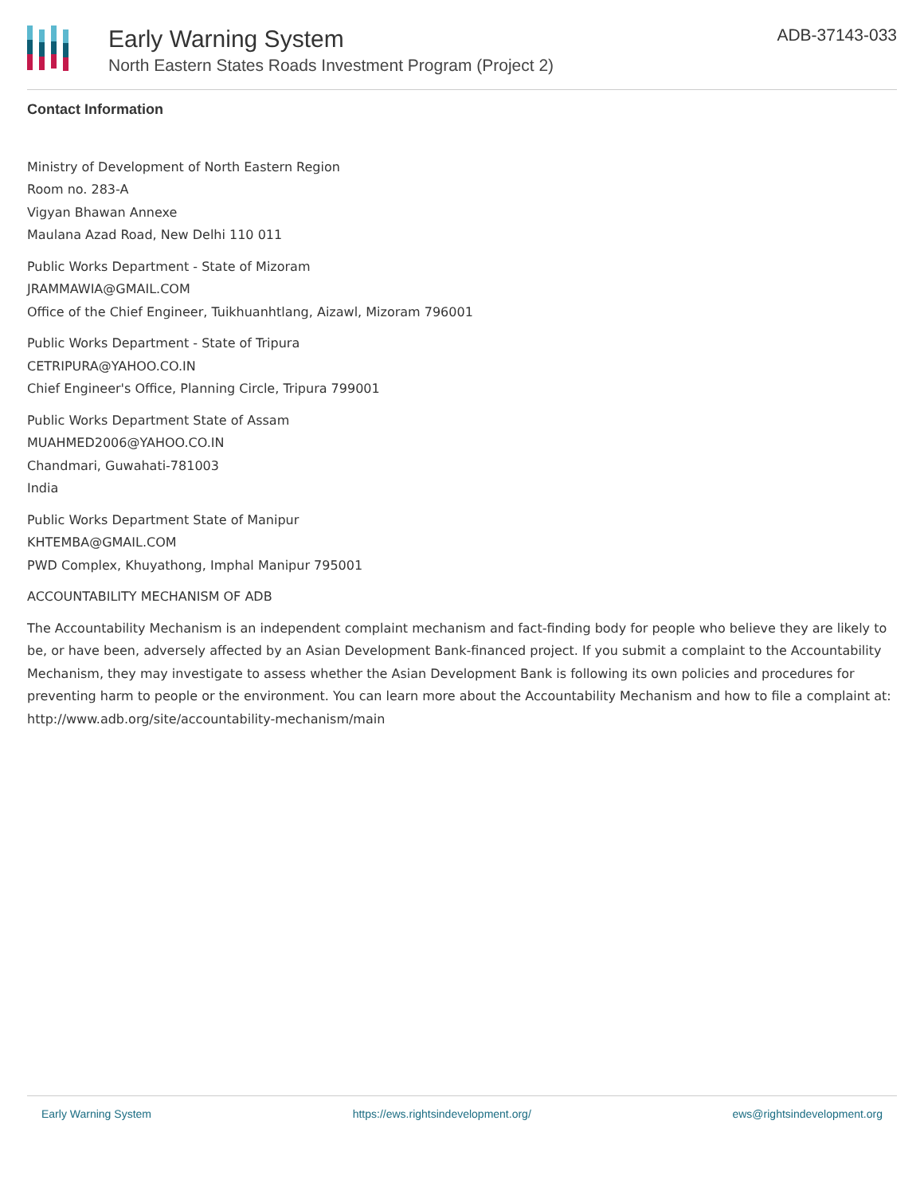Early Warning System
North Eastern States Roads Investment Program (Project 2)
ADB-37143-033
Contact Information
Ministry of Development of North Eastern Region
Room no. 283-A
Vigyan Bhawan Annexe
Maulana Azad Road, New Delhi 110 011
Public Works Department - State of Mizoram
JRAMMAWIA@GMAIL.COM
Office of the Chief Engineer, Tuikhuanhtlang, Aizawl, Mizoram 796001
Public Works Department - State of Tripura
CETRIPURA@YAHOO.CO.IN
Chief Engineer's Office, Planning Circle, Tripura 799001
Public Works Department State of Assam
MUAHMED2006@YAHOO.CO.IN
Chandmari, Guwahati-781003
India
Public Works Department State of Manipur
KHTEMBA@GMAIL.COM
PWD Complex, Khuyathong, Imphal Manipur 795001
ACCOUNTABILITY MECHANISM OF ADB
The Accountability Mechanism is an independent complaint mechanism and fact-finding body for people who believe they are likely to be, or have been, adversely affected by an Asian Development Bank-financed project. If you submit a complaint to the Accountability Mechanism, they may investigate to assess whether the Asian Development Bank is following its own policies and procedures for preventing harm to people or the environment. You can learn more about the Accountability Mechanism and how to file a complaint at: http://www.adb.org/site/accountability-mechanism/main
Early Warning System https://ews.rightsindevelopment.org/ ews@rightsindevelopment.org